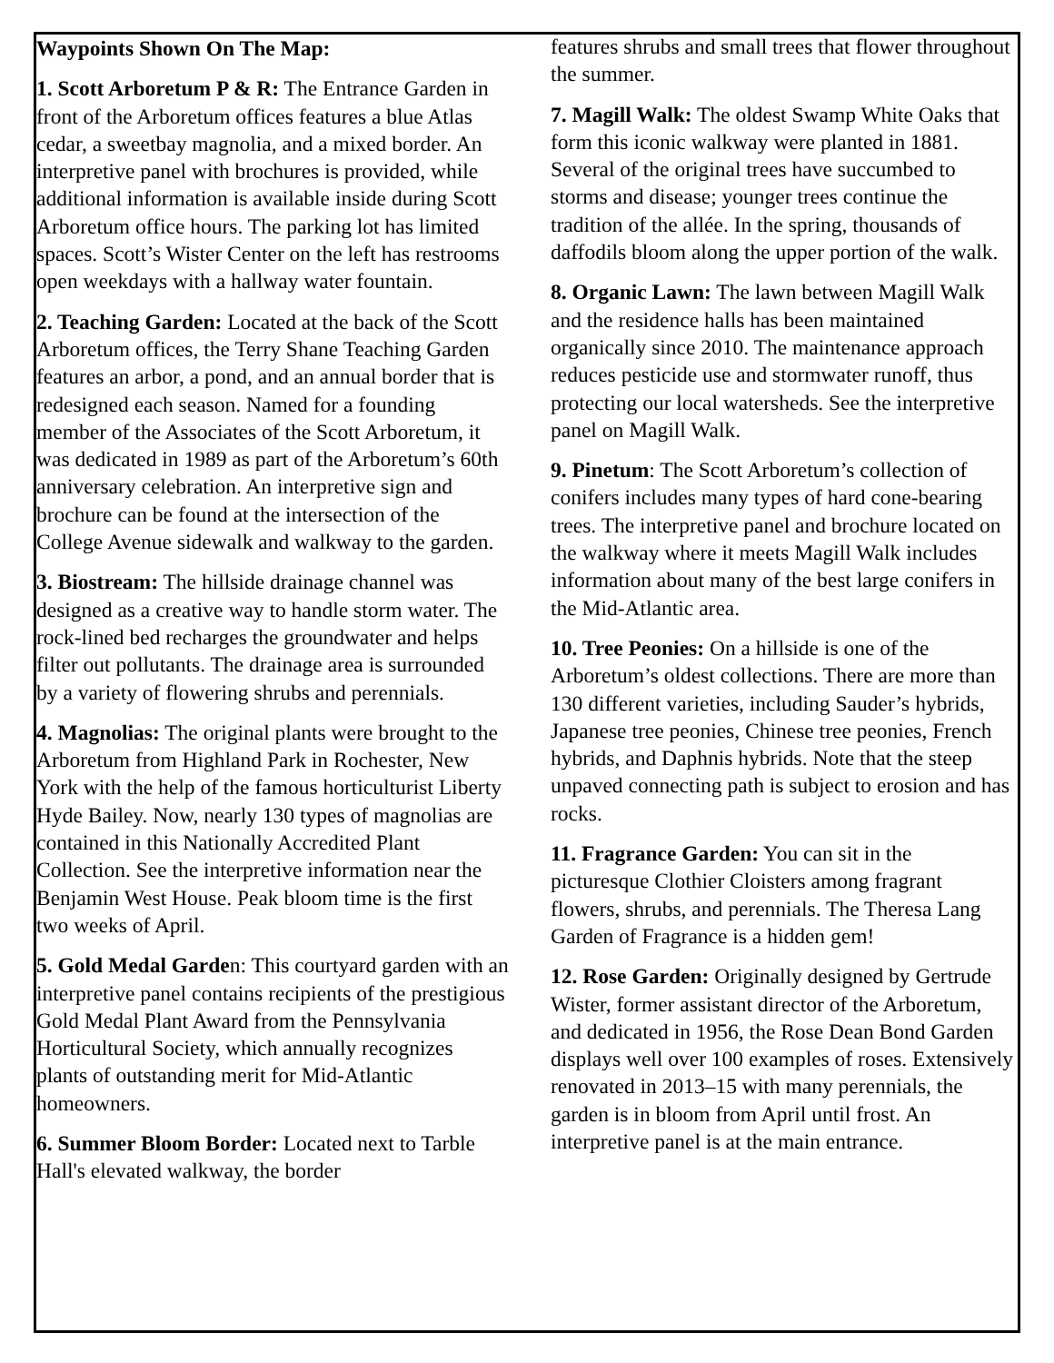Waypoints Shown On The Map:
1. Scott Arboretum P & R: The Entrance Garden in front of the Arboretum offices features a blue Atlas cedar, a sweetbay magnolia, and a mixed border. An interpretive panel with brochures is provided, while additional information is available inside during Scott Arboretum office hours. The parking lot has limited spaces. Scott’s Wister Center on the left has restrooms open weekdays with a hallway water fountain.
2. Teaching Garden: Located at the back of the Scott Arboretum offices, the Terry Shane Teaching Garden features an arbor, a pond, and an annual border that is redesigned each season. Named for a founding member of the Associates of the Scott Arboretum, it was dedicated in 1989 as part of the Arboretum’s 60th anniversary celebration. An interpretive sign and brochure can be found at the intersection of the College Avenue sidewalk and walkway to the garden.
3. Biostream: The hillside drainage channel was designed as a creative way to handle storm water. The rock-lined bed recharges the groundwater and helps filter out pollutants. The drainage area is surrounded by a variety of flowering shrubs and perennials.
4. Magnolias: The original plants were brought to the Arboretum from Highland Park in Rochester, New York with the help of the famous horticulturist Liberty Hyde Bailey. Now, nearly 130 types of magnolias are contained in this Nationally Accredited Plant Collection. See the interpretive information near the Benjamin West House. Peak bloom time is the first two weeks of April.
5. Gold Medal Garden: This courtyard garden with an interpretive panel contains recipients of the prestigious Gold Medal Plant Award from the Pennsylvania Horticultural Society, which annually recognizes plants of outstanding merit for Mid-Atlantic homeowners.
6. Summer Bloom Border: Located next to Tarble Hall's elevated walkway, the border
features shrubs and small trees that flower throughout the summer.
7. Magill Walk: The oldest Swamp White Oaks that form this iconic walkway were planted in 1881. Several of the original trees have succumbed to storms and disease; younger trees continue the tradition of the allée. In the spring, thousands of daffodils bloom along the upper portion of the walk.
8. Organic Lawn: The lawn between Magill Walk and the residence halls has been maintained organically since 2010. The maintenance approach reduces pesticide use and stormwater runoff, thus protecting our local watersheds. See the interpretive panel on Magill Walk.
9. Pinetum: The Scott Arboretum’s collection of conifers includes many types of hard cone-bearing trees. The interpretive panel and brochure located on the walkway where it meets Magill Walk includes information about many of the best large conifers in the Mid-Atlantic area.
10. Tree Peonies: On a hillside is one of the Arboretum’s oldest collections. There are more than 130 different varieties, including Sauder’s hybrids, Japanese tree peonies, Chinese tree peonies, French hybrids, and Daphnis hybrids. Note that the steep unpaved connecting path is subject to erosion and has rocks.
11. Fragrance Garden: You can sit in the picturesque Clothier Cloisters among fragrant flowers, shrubs, and perennials. The Theresa Lang Garden of Fragrance is a hidden gem!
12. Rose Garden: Originally designed by Gertrude Wister, former assistant director of the Arboretum, and dedicated in 1956, the Rose Dean Bond Garden displays well over 100 examples of roses. Extensively renovated in 2013–15 with many perennials, the garden is in bloom from April until frost. An interpretive panel is at the main entrance.